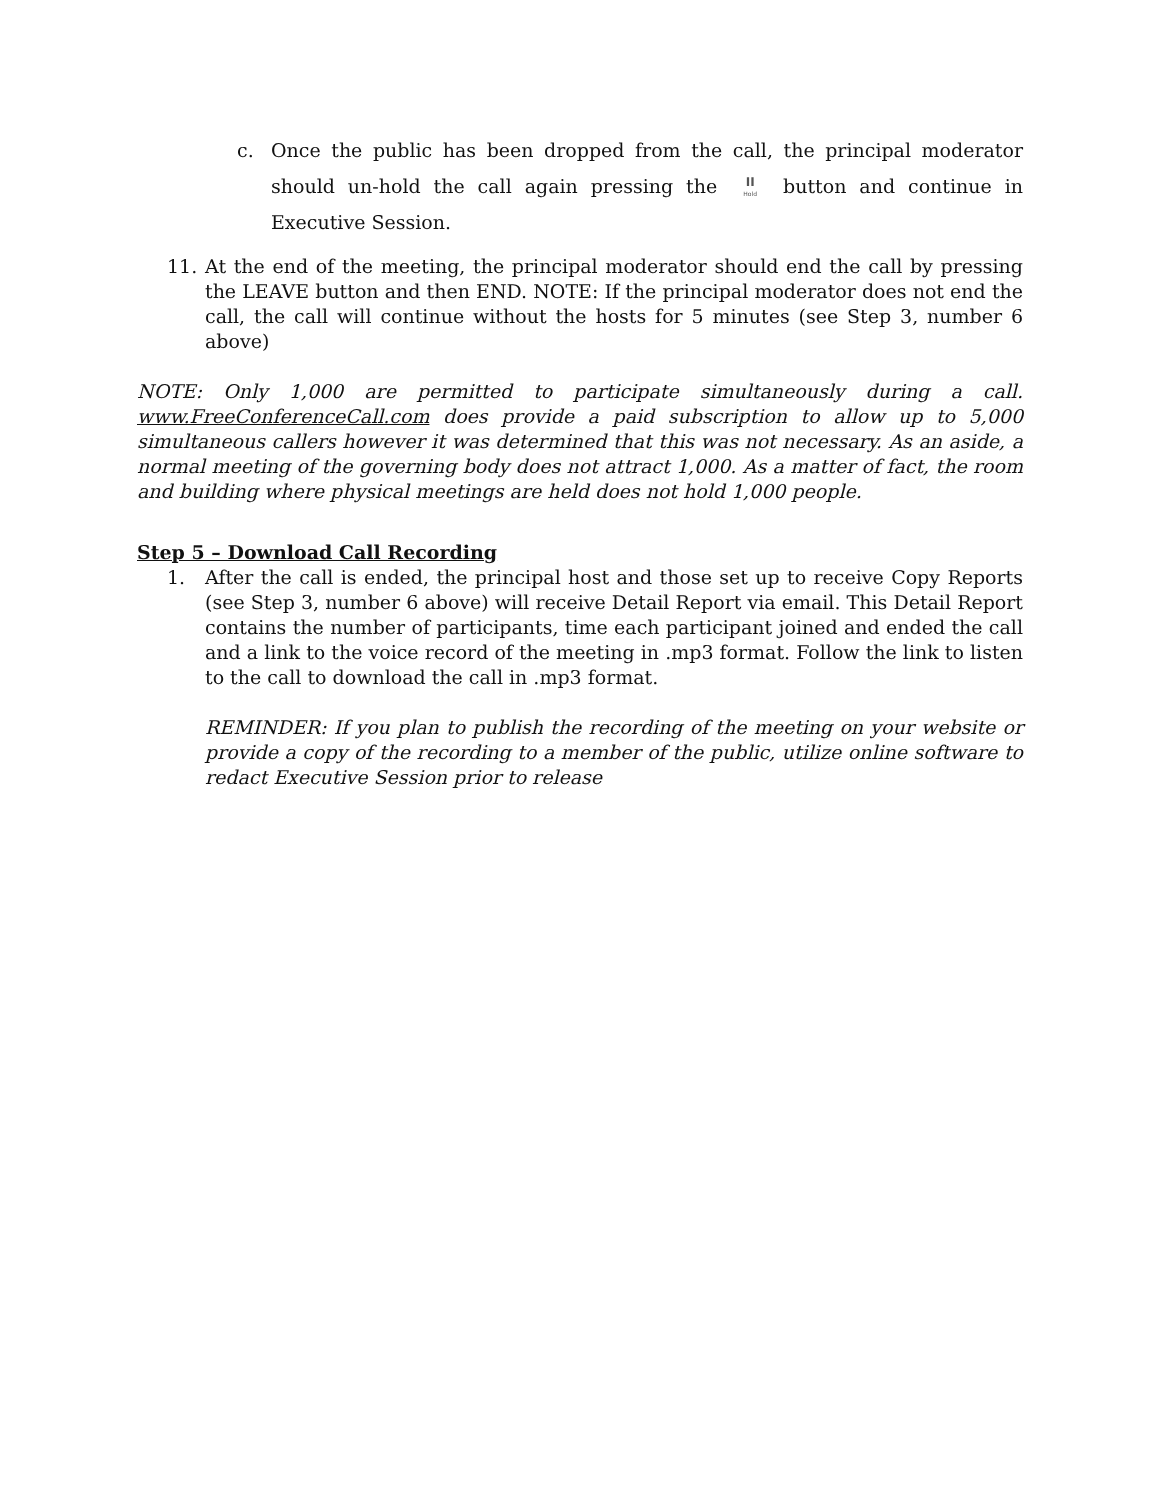c. Once the public has been dropped from the call, the principal moderator should un-hold the call again pressing the II Hold button and continue in Executive Session.
11. At the end of the meeting, the principal moderator should end the call by pressing the LEAVE button and then END. NOTE: If the principal moderator does not end the call, the call will continue without the hosts for 5 minutes (see Step 3, number 6 above)
NOTE: Only 1,000 are permitted to participate simultaneously during a call. www.FreeConferenceCall.com does provide a paid subscription to allow up to 5,000 simultaneous callers however it was determined that this was not necessary. As an aside, a normal meeting of the governing body does not attract 1,000. As a matter of fact, the room and building where physical meetings are held does not hold 1,000 people.
Step 5 – Download Call Recording
1. After the call is ended, the principal host and those set up to receive Copy Reports (see Step 3, number 6 above) will receive Detail Report via email. This Detail Report contains the number of participants, time each participant joined and ended the call and a link to the voice record of the meeting in .mp3 format. Follow the link to listen to the call to download the call in .mp3 format.
REMINDER: If you plan to publish the recording of the meeting on your website or provide a copy of the recording to a member of the public, utilize online software to redact Executive Session prior to release